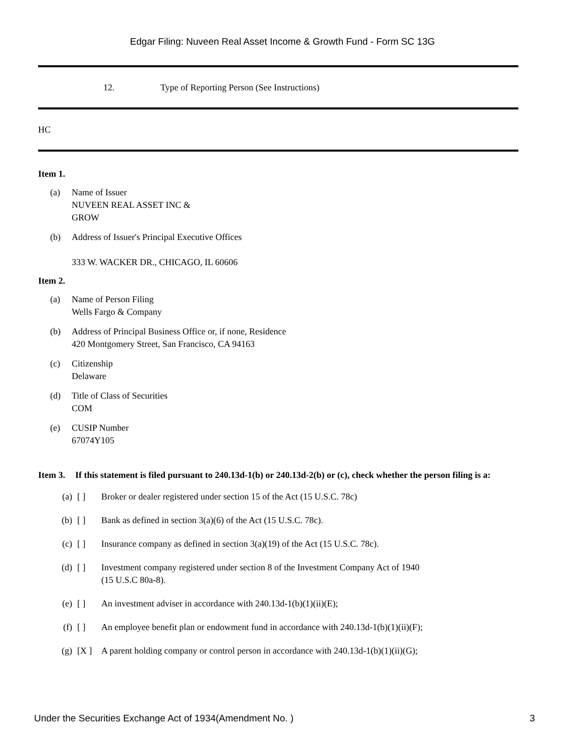Edgar Filing: Nuveen Real Asset Income & Growth Fund - Form SC 13G
12. Type of Reporting Person (See Instructions)
HC
Item 1.
(a) Name of Issuer
NUVEEN REAL ASSET INC &
GROW
(b) Address of Issuer's Principal Executive Offices
333 W. WACKER DR., CHICAGO, IL 60606
Item 2.
(a) Name of Person Filing
Wells Fargo & Company
(b) Address of Principal Business Office or, if none, Residence
420 Montgomery Street, San Francisco, CA 94163
(c) Citizenship
Delaware
(d) Title of Class of Securities
COM
(e) CUSIP Number
67074Y105
Item 3. If this statement is filed pursuant to 240.13d-1(b) or 240.13d-2(b) or (c), check whether the person filing is a:
(a) [ ] Broker or dealer registered under section 15 of the Act (15 U.S.C. 78c)
(b) [ ] Bank as defined in section 3(a)(6) of the Act (15 U.S.C. 78c).
(c) [ ] Insurance company as defined in section 3(a)(19) of the Act (15 U.S.C. 78c).
(d) [ ] Investment company registered under section 8 of the Investment Company Act of 1940
(15 U.S.C 80a-8).
(e) [ ] An investment adviser in accordance with 240.13d-1(b)(1)(ii)(E);
(f) [ ] An employee benefit plan or endowment fund in accordance with 240.13d-1(b)(1)(ii)(F);
(g) [X ] A parent holding company or control person in accordance with 240.13d-1(b)(1)(ii)(G);
Under the Securities Exchange Act of 1934(Amendment No. ) 3